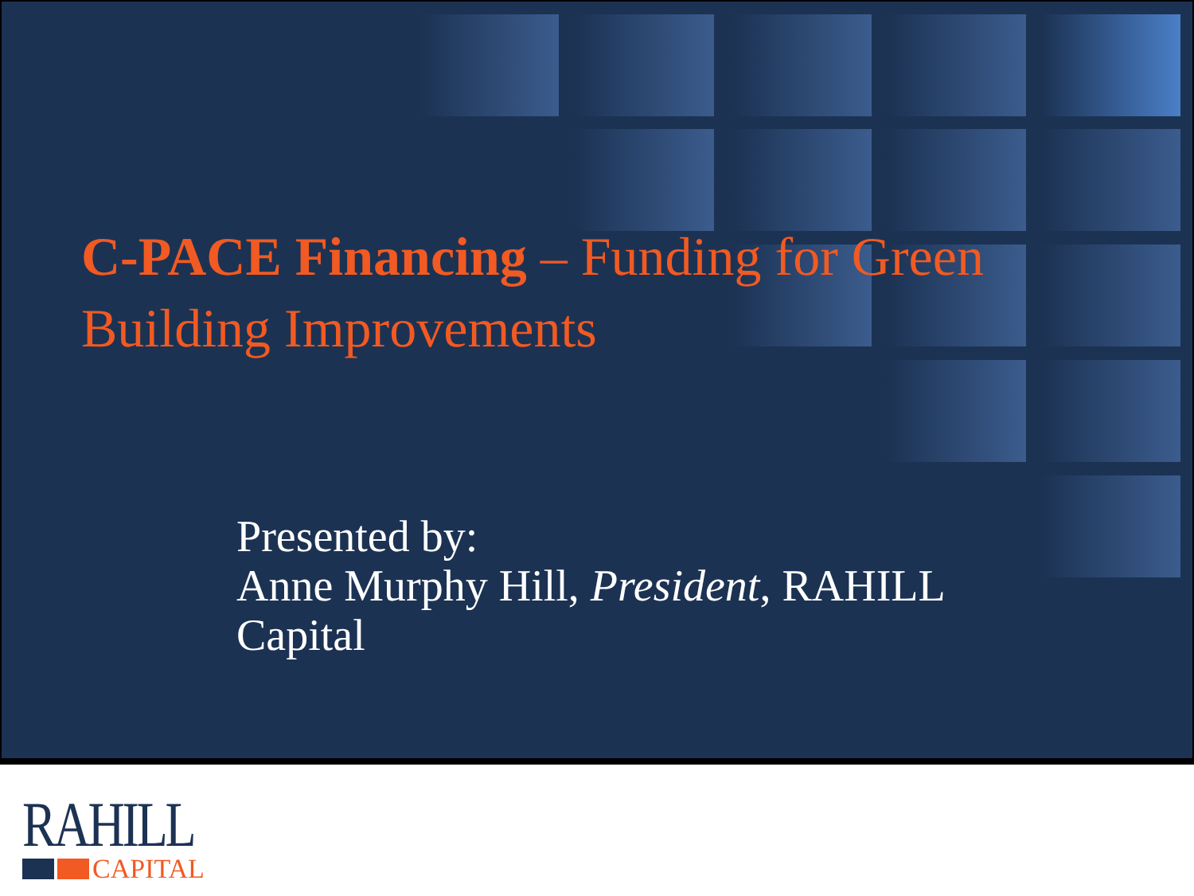C-PACE Financing – Funding for Green Building Improvements
Presented by:
Anne Murphy Hill, President, RAHILL Capital
RAHILL
CAPITAL